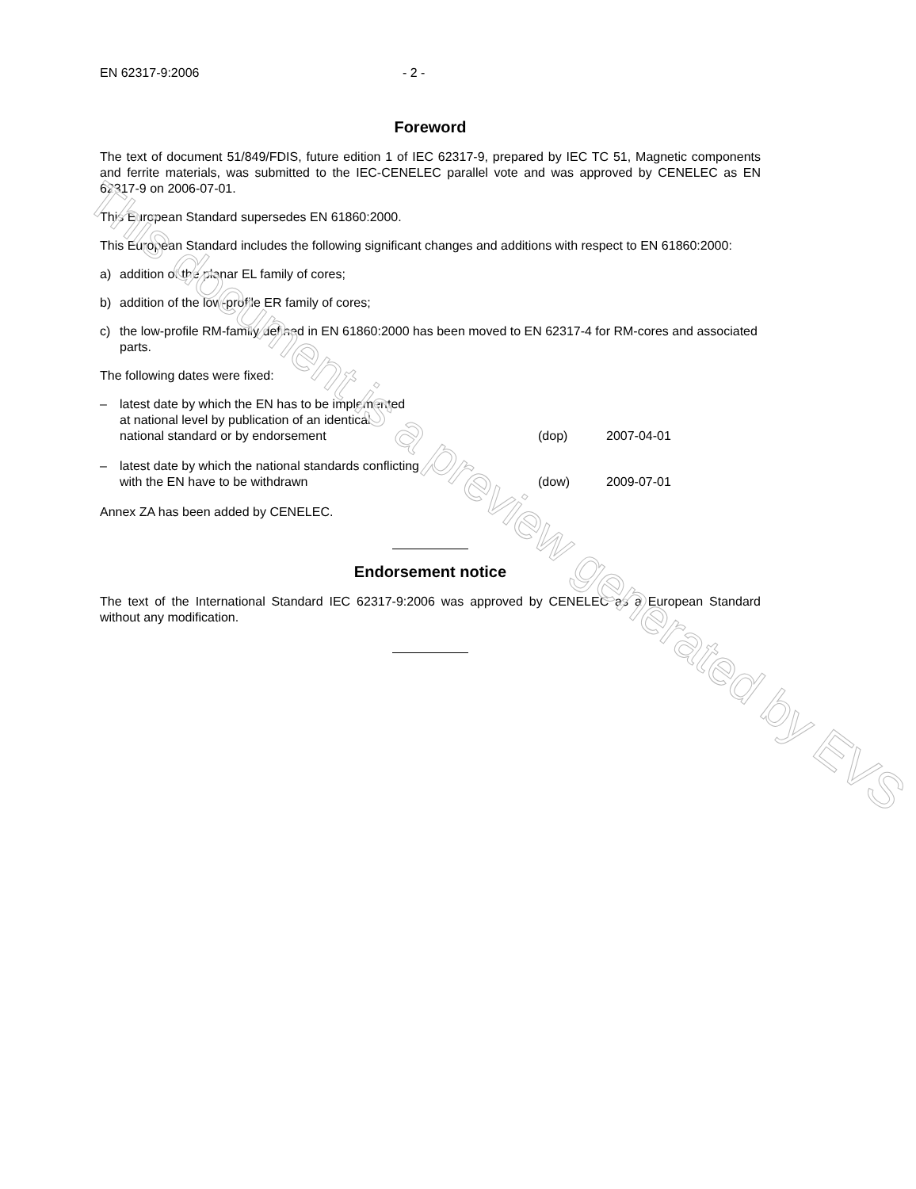EN 62317-9:2006 - 2 -
Foreword
The text of document 51/849/FDIS, future edition 1 of IEC 62317-9, prepared by IEC TC 51, Magnetic components and ferrite materials, was submitted to the IEC-CENELEC parallel vote and was approved by CENELEC as EN 62317-9 on 2006-07-01.
This European Standard supersedes EN 61860:2000.
This European Standard includes the following significant changes and additions with respect to EN 61860:2000:
a) addition of the planar EL family of cores;
b) addition of the low-profile ER family of cores;
c) the low-profile RM-family defined in EN 61860:2000 has been moved to EN 62317-4 for RM-cores and associated parts.
The following dates were fixed:
– latest date by which the EN has to be implemented
at national level by publication of an identical
national standard or by endorsement (dop) 2007-04-01
– latest date by which the national standards conflicting
with the EN have to be withdrawn (dow) 2009-07-01
Annex ZA has been added by CENELEC.
Endorsement notice
The text of the International Standard IEC 62317-9:2006 was approved by CENELEC as a European Standard without any modification.
This document is a preview generated by EVS